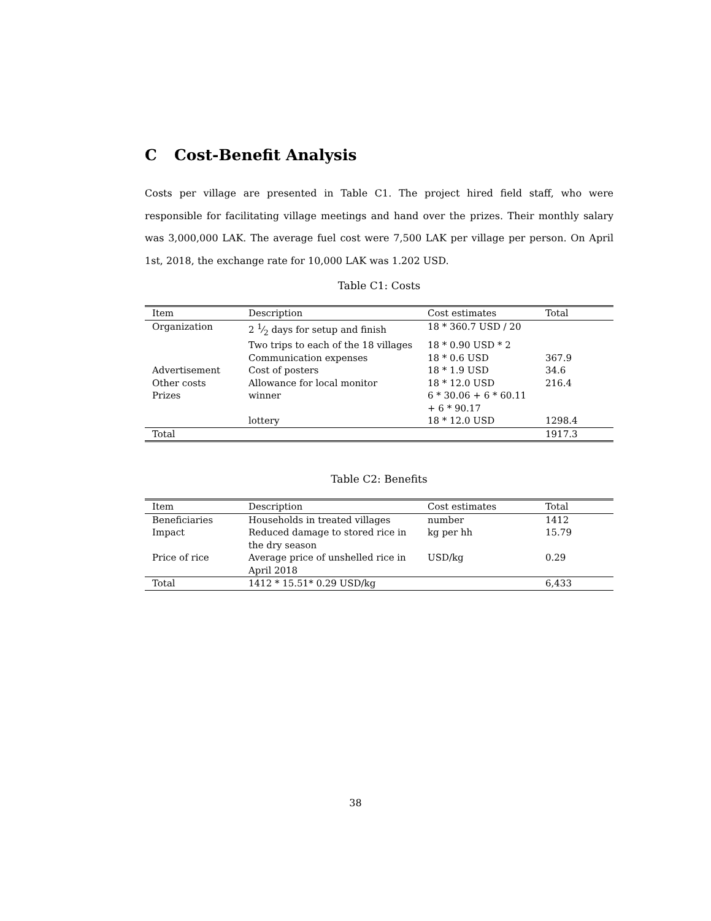C Cost-Benefit Analysis
Costs per village are presented in Table C1. The project hired field staff, who were responsible for facilitating village meetings and hand over the prizes. Their monthly salary was 3,000,000 LAK. The average fuel cost were 7,500 LAK per village per person. On April 1st, 2018, the exchange rate for 10,000 LAK was 1.202 USD.
Table C1: Costs
| Item | Description | Cost estimates | Total |
| --- | --- | --- | --- |
| Organization | 2 1⁄2 days for setup and finish | 18 * 360.7 USD / 20 | |
| | Two trips to each of the 18 villages | 18 * 0.90 USD * 2 | |
| | Communication expenses | 18 * 0.6 USD | 367.9 |
| Advertisement | Cost of posters | 18 * 1.9 USD | 34.6 |
| Other costs | Allowance for local monitor | 18 * 12.0 USD | 216.4 |
| Prizes | winner | 6 * 30.06 + 6 * 60.11 + 6 * 90.17 | |
| | lottery | 18 * 12.0 USD | 1298.4 |
| Total | | | 1917.3 |
Table C2: Benefits
| Item | Description | Cost estimates | Total |
| --- | --- | --- | --- |
| Beneficiaries | Households in treated villages | number | 1412 |
| Impact | Reduced damage to stored rice in the dry season | kg per hh | 15.79 |
| Price of rice | Average price of unshelled rice in April 2018 | USD/kg | 0.29 |
| Total | 1412 * 15.51* 0.29 USD/kg | | 6,433 |
38